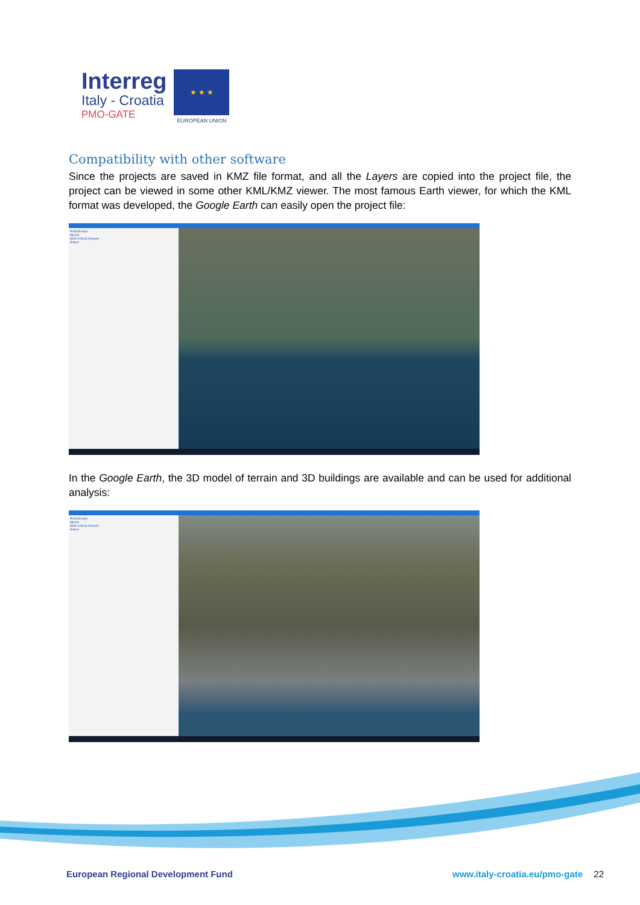Interreg
Italy - Croatia
PMO-GATE
★ ★ ★
EUROPEAN UNION
Compatibility with other software
Since the projects are saved in KMZ file format, and all the Layers are copied into the project file, the project can be viewed in some other KML/KMZ viewer. The most famous Earth viewer, for which the KML format was developed, the Google Earth can easily open the project file:
Pretraživanje
Mjesta
Multi-Criteria Analysis
Slojevi
In the Google Earth, the 3D model of terrain and 3D buildings are available and can be used for additional analysis:
Pretraživanje
Mjesta
Multi-Criteria Analysis
Slojevi
European Regional Development Fund www.italy-croatia.eu/pmo-gate 22